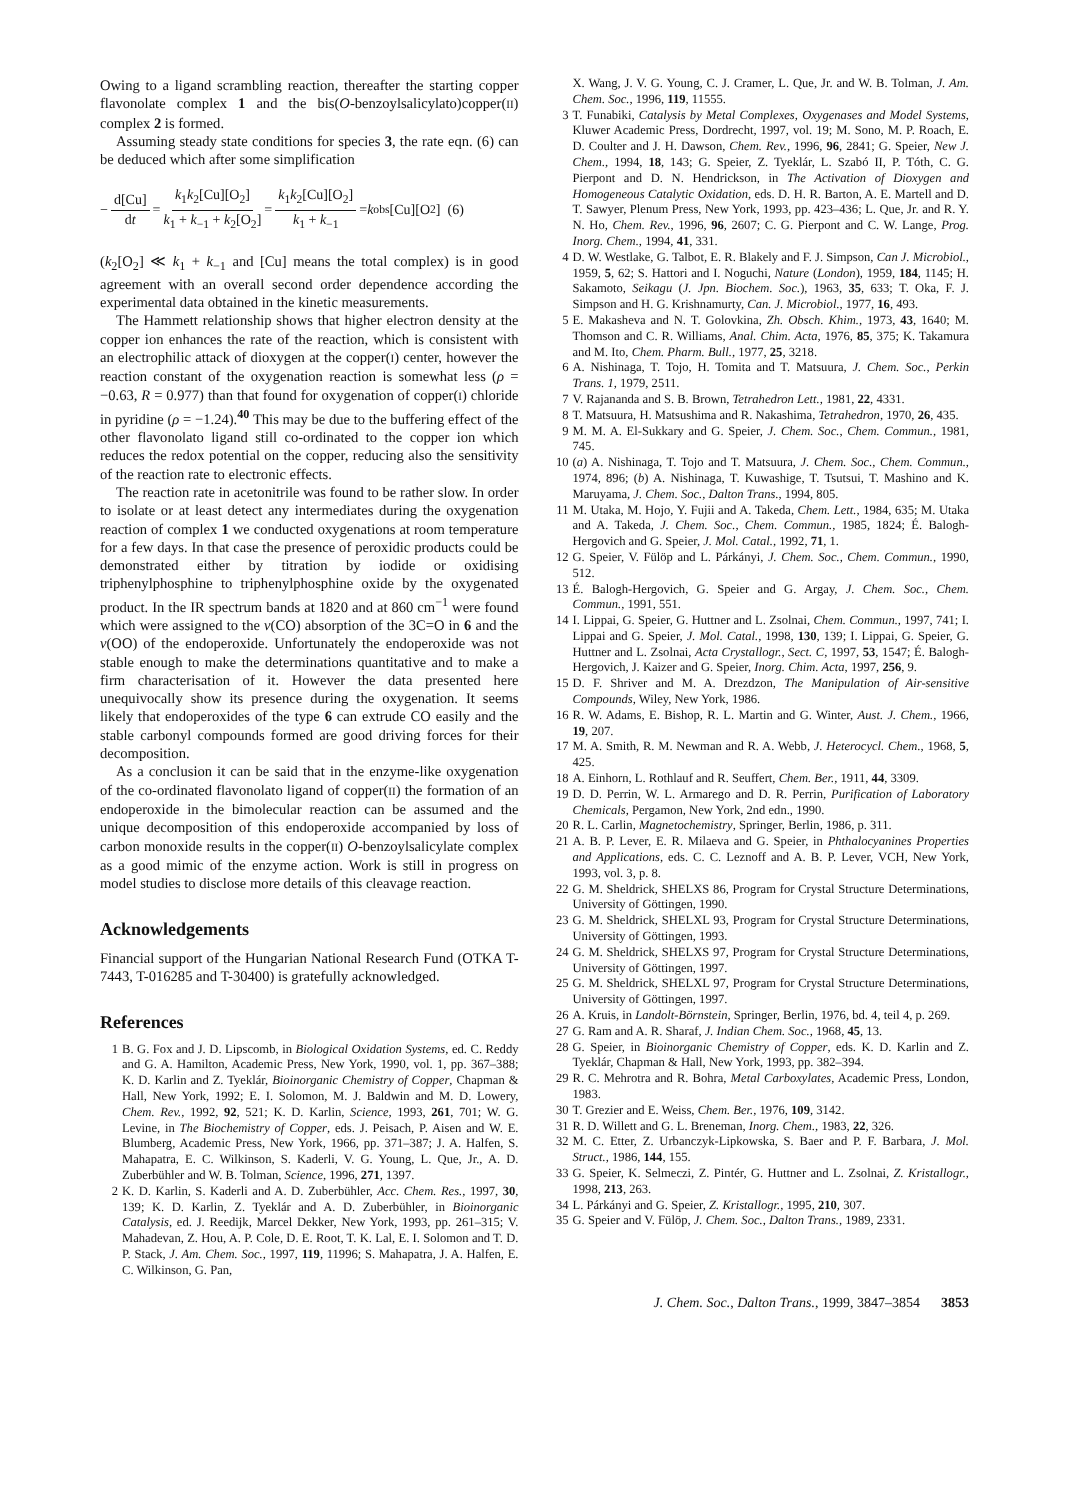Owing to a ligand scrambling reaction, thereafter the starting copper flavonolate complex 1 and the bis(O-benzoylsalicylato)copper(II) complex 2 is formed.
Assuming steady state conditions for species 3, the rate eqn. (6) can be deduced which after some simplification
− d[Cu] dt = k<sub>1</sub>k<sub>2</sub>[Cu][O<sub>2</sub>] k<sub>1</sub> + k<sub>−1</sub> + k<sub>2</sub>[O<sub>2</sub>] = k<sub>1</sub>k<sub>2</sub>[Cu][O<sub>2</sub>] k<sub>1</sub> + k<sub>−1</sub> = k<sub>obs</sub>[Cu][O<sub>2</sub>] (6)
(k<sub>2</sub>[O<sub>2</sub>] ≪ k<sub>1</sub> + k<sub>−1</sub> and [Cu] means the total complex) is in good agreement with an overall second order dependence according the experimental data obtained in the kinetic measurements.
The Hammett relationship shows that higher electron density at the copper ion enhances the rate of the reaction, which is consistent with an electrophilic attack of dioxygen at the copper(I) center, however the reaction constant of the oxygenation reaction is somewhat less (ρ = −0.63, R = 0.977) than that found for oxygenation of copper(I) chloride in pyridine (ρ = −1.24).<sup>40</sup> This may be due to the buffering effect of the other flavonolato ligand still co-ordinated to the copper ion which reduces the redox potential on the copper, reducing also the sensitivity of the reaction rate to electronic effects.
The reaction rate in acetonitrile was found to be rather slow. In order to isolate or at least detect any intermediates during the oxygenation reaction of complex 1 we conducted oxygenations at room temperature for a few days. In that case the presence of peroxidic products could be demonstrated either by titration by iodide or oxidising triphenylphosphine to triphenylphosphine oxide by the oxygenated product. In the IR spectrum bands at 1820 and at 860 cm<sup>−1</sup> were found which were assigned to the ν(CO) absorption of the 3C=O in 6 and the ν(OO) of the endoperoxide. Unfortunately the endoperoxide was not stable enough to make the determinations quantitative and to make a firm characterisation of it. However the data presented here unequivocally show its presence during the oxygenation. It seems likely that endoperoxides of the type 6 can extrude CO easily and the stable carbonyl compounds formed are good driving forces for their decomposition.
As a conclusion it can be said that in the enzyme-like oxygenation of the co-ordinated flavonolato ligand of copper(II) the formation of an endoperoxide in the bimolecular reaction can be assumed and the unique decomposition of this endoperoxide accompanied by loss of carbon monoxide results in the copper(II) O-benzoylsalicylate complex as a good mimic of the enzyme action. Work is still in progress on model studies to disclose more details of this cleavage reaction.
Acknowledgements
Financial support of the Hungarian National Research Fund (OTKA T-7443, T-016285 and T-30400) is gratefully acknowledged.
References
1 B. G. Fox and J. D. Lipscomb, in Biological Oxidation Systems, ed. C. Reddy and G. A. Hamilton, Academic Press, New York, 1990, vol. 1, pp. 367–388; K. D. Karlin and Z. Tyeklár, Bioinorganic Chemistry of Copper, Chapman & Hall, New York, 1992; E. I. Solomon, M. J. Baldwin and M. D. Lowery, Chem. Rev., 1992, 92, 521; K. D. Karlin, Science, 1993, 261, 701; W. G. Levine, in The Biochemistry of Copper, eds. J. Peisach, P. Aisen and W. E. Blumberg, Academic Press, New York, 1966, pp. 371–387; J. A. Halfen, S. Mahapatra, E. C. Wilkinson, S. Kaderli, V. G. Young, L. Que, Jr., A. D. Zuberbühler and W. B. Tolman, Science, 1996, 271, 1397.
2 K. D. Karlin, S. Kaderli and A. D. Zuberbühler, Acc. Chem. Res., 1997, 30, 139; K. D. Karlin, Z. Tyeklár and A. D. Zuberbühler, in Bioinorganic Catalysis, ed. J. Reedijk, Marcel Dekker, New York, 1993, pp. 261–315; V. Mahadevan, Z. Hou, A. P. Cole, D. E. Root, T. K. Lal, E. I. Solomon and T. D. P. Stack, J. Am. Chem. Soc., 1997, 119, 11996; S. Mahapatra, J. A. Halfen, E. C. Wilkinson, G. Pan,
X. Wang, J. V. G. Young, C. J. Cramer, L. Que, Jr. and W. B. Tolman, J. Am. Chem. Soc., 1996, 119, 11555.
3 T. Funabiki, Catalysis by Metal Complexes, Oxygenases and Model Systems, Kluwer Academic Press, Dordrecht, 1997, vol. 19; M. Sono, M. P. Roach, E. D. Coulter and J. H. Dawson, Chem. Rev., 1996, 96, 2841; G. Speier, New J. Chem., 1994, 18, 143; G. Speier, Z. Tyeklár, L. Szabó II, P. Tóth, C. G. Pierpont and D. N. Hendrickson, in The Activation of Dioxygen and Homogeneous Catalytic Oxidation, eds. D. H. R. Barton, A. E. Martell and D. T. Sawyer, Plenum Press, New York, 1993, pp. 423–436; L. Que, Jr. and R. Y. N. Ho, Chem. Rev., 1996, 96, 2607; C. G. Pierpont and C. W. Lange, Prog. Inorg. Chem., 1994, 41, 331.
4 D. W. Westlake, G. Talbot, E. R. Blakely and F. J. Simpson, Can J. Microbiol., 1959, 5, 62; S. Hattori and I. Noguchi, Nature (London), 1959, 184, 1145; H. Sakamoto, Seikagu (J. Jpn. Biochem. Soc.), 1963, 35, 633; T. Oka, F. J. Simpson and H. G. Krishnamurty, Can. J. Microbiol., 1977, 16, 493.
5 E. Makasheva and N. T. Golovkina, Zh. Obsch. Khim., 1973, 43, 1640; M. Thomson and C. R. Williams, Anal. Chim. Acta, 1976, 85, 375; K. Takamura and M. Ito, Chem. Pharm. Bull., 1977, 25, 3218.
6 A. Nishinaga, T. Tojo, H. Tomita and T. Matsuura, J. Chem. Soc., Perkin Trans. 1, 1979, 2511.
7 V. Rajananda and S. B. Brown, Tetrahedron Lett., 1981, 22, 4331.
8 T. Matsuura, H. Matsushima and R. Nakashima, Tetrahedron, 1970, 26, 435.
9 M. M. A. El-Sukkary and G. Speier, J. Chem. Soc., Chem. Commun., 1981, 745.
10 (a) A. Nishinaga, T. Tojo and T. Matsuura, J. Chem. Soc., Chem. Commun., 1974, 896; (b) A. Nishinaga, T. Kuwashige, T. Tsutsui, T. Mashino and K. Maruyama, J. Chem. Soc., Dalton Trans., 1994, 805.
11 M. Utaka, M. Hojo, Y. Fujii and A. Takeda, Chem. Lett., 1984, 635; M. Utaka and A. Takeda, J. Chem. Soc., Chem. Commun., 1985, 1824; É. Balogh-Hergovich and G. Speier, J. Mol. Catal., 1992, 71, 1.
12 G. Speier, V. Fülöp and L. Párkányi, J. Chem. Soc., Chem. Commun., 1990, 512.
13 É. Balogh-Hergovich, G. Speier and G. Argay, J. Chem. Soc., Chem. Commun., 1991, 551.
14 I. Lippai, G. Speier, G. Huttner and L. Zsolnai, Chem. Commun., 1997, 741; I. Lippai and G. Speier, J. Mol. Catal., 1998, 130, 139; I. Lippai, G. Speier, G. Huttner and L. Zsolnai, Acta Crystallogr., Sect. C, 1997, 53, 1547; É. Balogh-Hergovich, J. Kaizer and G. Speier, Inorg. Chim. Acta, 1997, 256, 9.
15 D. F. Shriver and M. A. Drezdzon, The Manipulation of Air-sensitive Compounds, Wiley, New York, 1986.
16 R. W. Adams, E. Bishop, R. L. Martin and G. Winter, Aust. J. Chem., 1966, 19, 207.
17 M. A. Smith, R. M. Newman and R. A. Webb, J. Heterocycl. Chem., 1968, 5, 425.
18 A. Einhorn, L. Rothlauf and R. Seuffert, Chem. Ber., 1911, 44, 3309.
19 D. D. Perrin, W. L. Armarego and D. R. Perrin, Purification of Laboratory Chemicals, Pergamon, New York, 2nd edn., 1990.
20 R. L. Carlin, Magnetochemistry, Springer, Berlin, 1986, p. 311.
21 A. B. P. Lever, E. R. Milaeva and G. Speier, in Phthalocyanines Properties and Applications, eds. C. C. Leznoff and A. B. P. Lever, VCH, New York, 1993, vol. 3, p. 8.
22 G. M. Sheldrick, SHELXS 86, Program for Crystal Structure Determinations, University of Göttingen, 1990.
23 G. M. Sheldrick, SHELXL 93, Program for Crystal Structure Determinations, University of Göttingen, 1993.
24 G. M. Sheldrick, SHELXS 97, Program for Crystal Structure Determinations, University of Göttingen, 1997.
25 G. M. Sheldrick, SHELXL 97, Program for Crystal Structure Determinations, University of Göttingen, 1997.
26 A. Kruis, in Landolt-Börnstein, Springer, Berlin, 1976, bd. 4, teil 4, p. 269.
27 G. Ram and A. R. Sharaf, J. Indian Chem. Soc., 1968, 45, 13.
28 G. Speier, in Bioinorganic Chemistry of Copper, eds. K. D. Karlin and Z. Tyeklár, Chapman & Hall, New York, 1993, pp. 382–394.
29 R. C. Mehrotra and R. Bohra, Metal Carboxylates, Academic Press, London, 1983.
30 T. Grezier and E. Weiss, Chem. Ber., 1976, 109, 3142.
31 R. D. Willett and G. L. Breneman, Inorg. Chem., 1983, 22, 326.
32 M. C. Etter, Z. Urbanczyk-Lipkowska, S. Baer and P. F. Barbara, J. Mol. Struct., 1986, 144, 155.
33 G. Speier, K. Selmeczi, Z. Pintér, G. Huttner and L. Zsolnai, Z. Kristallogr., 1998, 213, 263.
34 L. Párkányi and G. Speier, Z. Kristallogr., 1995, 210, 307.
35 G. Speier and V. Fülöp, J. Chem. Soc., Dalton Trans., 1989, 2331.
J. Chem. Soc., Dalton Trans., 1999, 3847–3854 3853